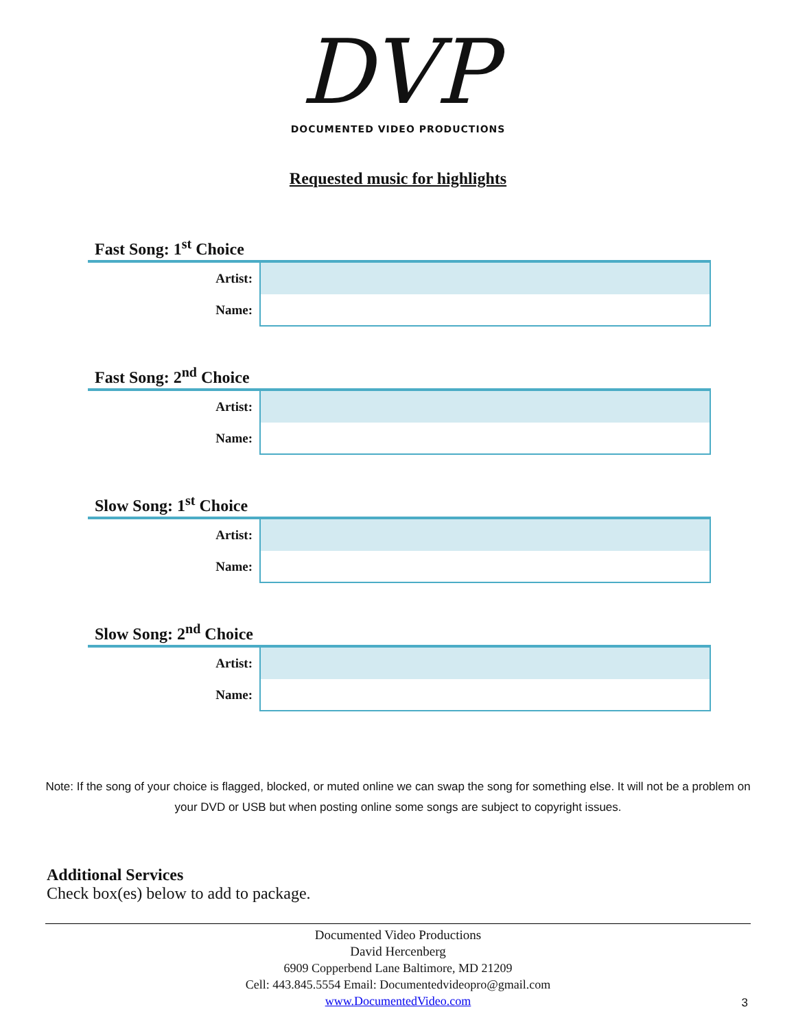DVP
DOCUMENTED VIDEO PRODUCTIONS
Requested music for highlights
Fast Song: 1<sup>st</sup> Choice
| Artist: | |
| Name: | |
Fast Song: 2<sup>nd</sup> Choice
| Artist: | |
| Name: | |
Slow Song: 1<sup>st</sup> Choice
| Artist: | |
| Name: | |
Slow Song: 2<sup>nd</sup> Choice
| Artist: | |
| Name: | |
Note: If the song of your choice is flagged, blocked, or muted online we can swap the song for something else. It will not be a problem on your DVD or USB but when posting online some songs are subject to copyright issues.
Additional Services
Check box(es) below to add to package.
Documented Video Productions
David Hercenberg
6909 Copperbend Lane Baltimore, MD 21209
Cell: 443.845.5554 Email: Documentedvideopro@gmail.com
www.DocumentedVideo.com
3